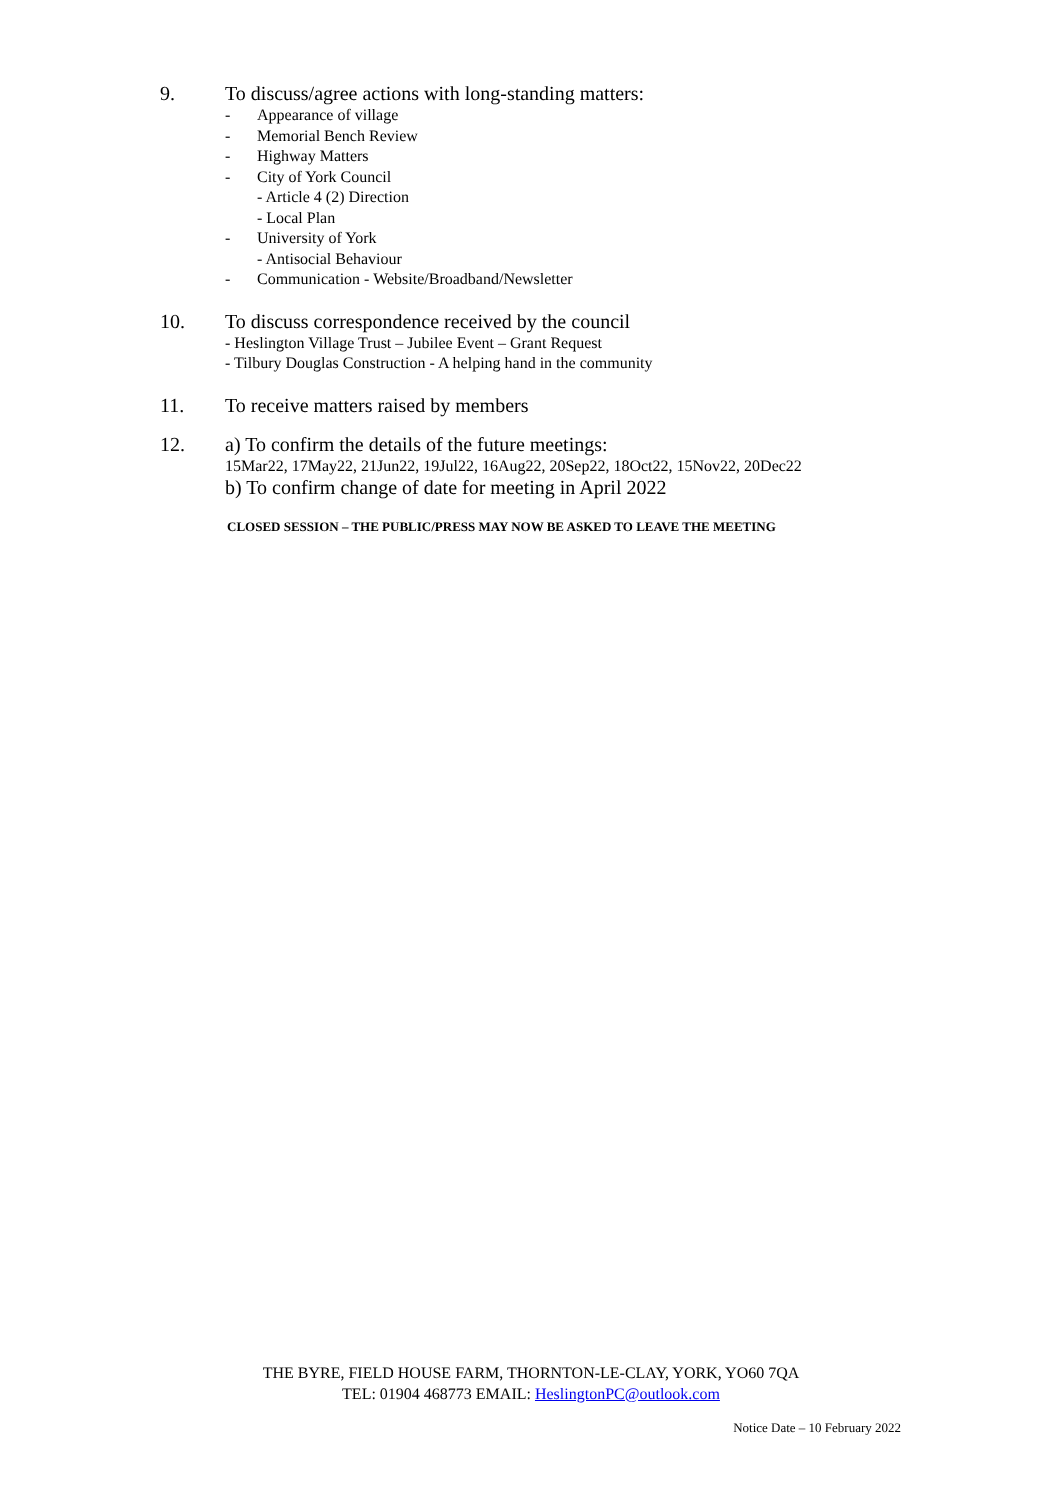9. To discuss/agree actions with long-standing matters:
- Appearance of village
- Memorial Bench Review
- Highway Matters
- City of York Council
- Article 4 (2) Direction
- Local Plan
- University of York
- Antisocial Behaviour
- Communication - Website/Broadband/Newsletter
10. To discuss correspondence received by the council
- Heslington Village Trust – Jubilee Event – Grant Request
- Tilbury Douglas Construction - A helping hand in the community
11. To receive matters raised by members
12. a) To confirm the details of the future meetings:
15Mar22, 17May22, 21Jun22, 19Jul22, 16Aug22, 20Sep22, 18Oct22, 15Nov22, 20Dec22
b) To confirm change of date for meeting in April 2022
CLOSED SESSION – THE PUBLIC/PRESS MAY NOW BE ASKED TO LEAVE THE MEETING
THE BYRE, FIELD HOUSE FARM, THORNTON-LE-CLAY, YORK, YO60 7QA
TEL: 01904 468773 EMAIL: HeslingtonPC@outlook.com
Notice Date – 10 February 2022